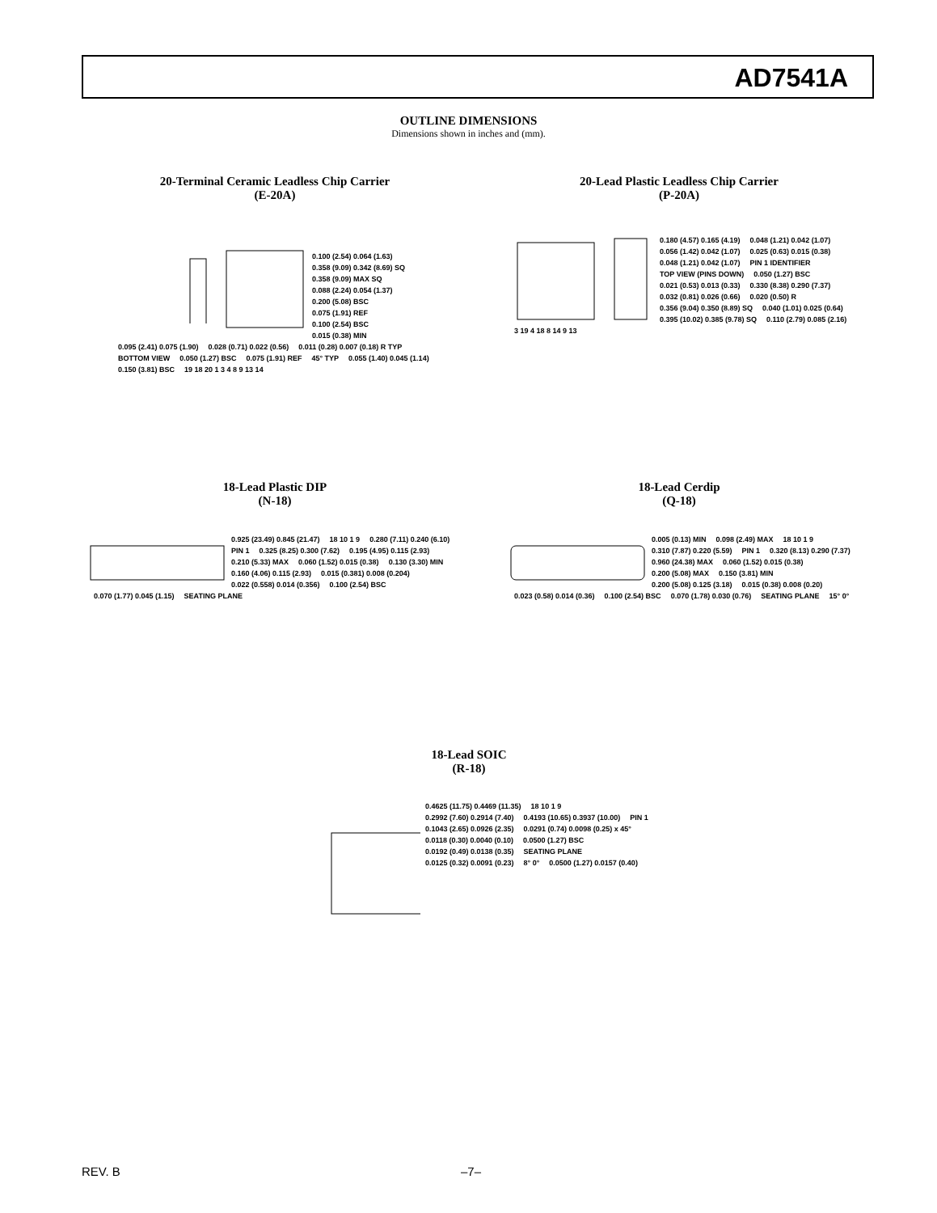AD7541A
OUTLINE DIMENSIONS
Dimensions shown in inches and (mm).
20-Terminal Ceramic Leadless Chip Carrier
(E-20A)
0.100 (2.54) 0.064 (1.63) 0.358 (9.09) 0.342 (8.69) SQ 0.358 (9.09) MAX SQ 0.088 (2.24) 0.054 (1.37) 0.200 (5.08) BSC 0.075 (1.91) REF 0.100 (2.54) BSC 0.015 (0.38) MIN 0.095 (2.41) 0.075 (1.90) 0.028 (0.71) 0.022 (0.56) 0.011 (0.28) 0.007 (0.18) R TYP BOTTOM VIEW 0.050 (1.27) BSC 0.075 (1.91) REF 45° TYP 0.055 (1.40) 0.045 (1.14) 0.150 (3.81) BSC 19 18 20 1 3 4 8 9 13 14
20-Lead Plastic Leadless Chip Carrier
(P-20A)
0.180 (4.57) 0.165 (4.19) 0.048 (1.21) 0.042 (1.07) 0.056 (1.42) 0.042 (1.07) 0.025 (0.63) 0.015 (0.38) 0.048 (1.21) 0.042 (1.07) PIN 1 IDENTIFIER TOP VIEW (PINS DOWN) 0.050 (1.27) BSC 0.021 (0.53) 0.013 (0.33) 0.330 (8.38) 0.290 (7.37) 0.032 (0.81) 0.026 (0.66) 0.020 (0.50) R 0.356 (9.04) 0.350 (8.89) SQ 0.040 (1.01) 0.025 (0.64) 0.395 (10.02) 0.385 (9.78) SQ 0.110 (2.79) 0.085 (2.16) 3 19 4 18 8 14 9 13
18-Lead Plastic DIP
(N-18)
0.925 (23.49) 0.845 (21.47) 18 10 1 9 0.280 (7.11) 0.240 (6.10) PIN 1 0.325 (8.25) 0.300 (7.62) 0.195 (4.95) 0.115 (2.93) 0.210 (5.33) MAX 0.060 (1.52) 0.015 (0.38) 0.130 (3.30) MIN 0.160 (4.06) 0.115 (2.93) 0.015 (0.381) 0.008 (0.204) 0.022 (0.558) 0.014 (0.356) 0.100 (2.54) BSC 0.070 (1.77) 0.045 (1.15) SEATING PLANE
18-Lead Cerdip
(Q-18)
0.005 (0.13) MIN 0.098 (2.49) MAX 18 10 1 9 0.310 (7.87) 0.220 (5.59) PIN 1 0.320 (8.13) 0.290 (7.37) 0.960 (24.38) MAX 0.060 (1.52) 0.015 (0.38) 0.200 (5.08) MAX 0.150 (3.81) MIN 0.200 (5.08) 0.125 (3.18) 0.015 (0.38) 0.008 (0.20) 0.023 (0.58) 0.014 (0.36) 0.100 (2.54) BSC 0.070 (1.78) 0.030 (0.76) SEATING PLANE 15° 0°
18-Lead SOIC
(R-18)
0.4625 (11.75) 0.4469 (11.35) 18 10 1 9 0.2992 (7.60) 0.2914 (7.40) 0.4193 (10.65) 0.3937 (10.00) PIN 1 0.1043 (2.65) 0.0926 (2.35) 0.0291 (0.74) 0.0098 (0.25) x 45° 0.0118 (0.30) 0.0040 (0.10) 0.0500 (1.27) BSC 0.0192 (0.49) 0.0138 (0.35) SEATING PLANE 0.0125 (0.32) 0.0091 (0.23) 8° 0° 0.0500 (1.27) 0.0157 (0.40)
REV. B –7–